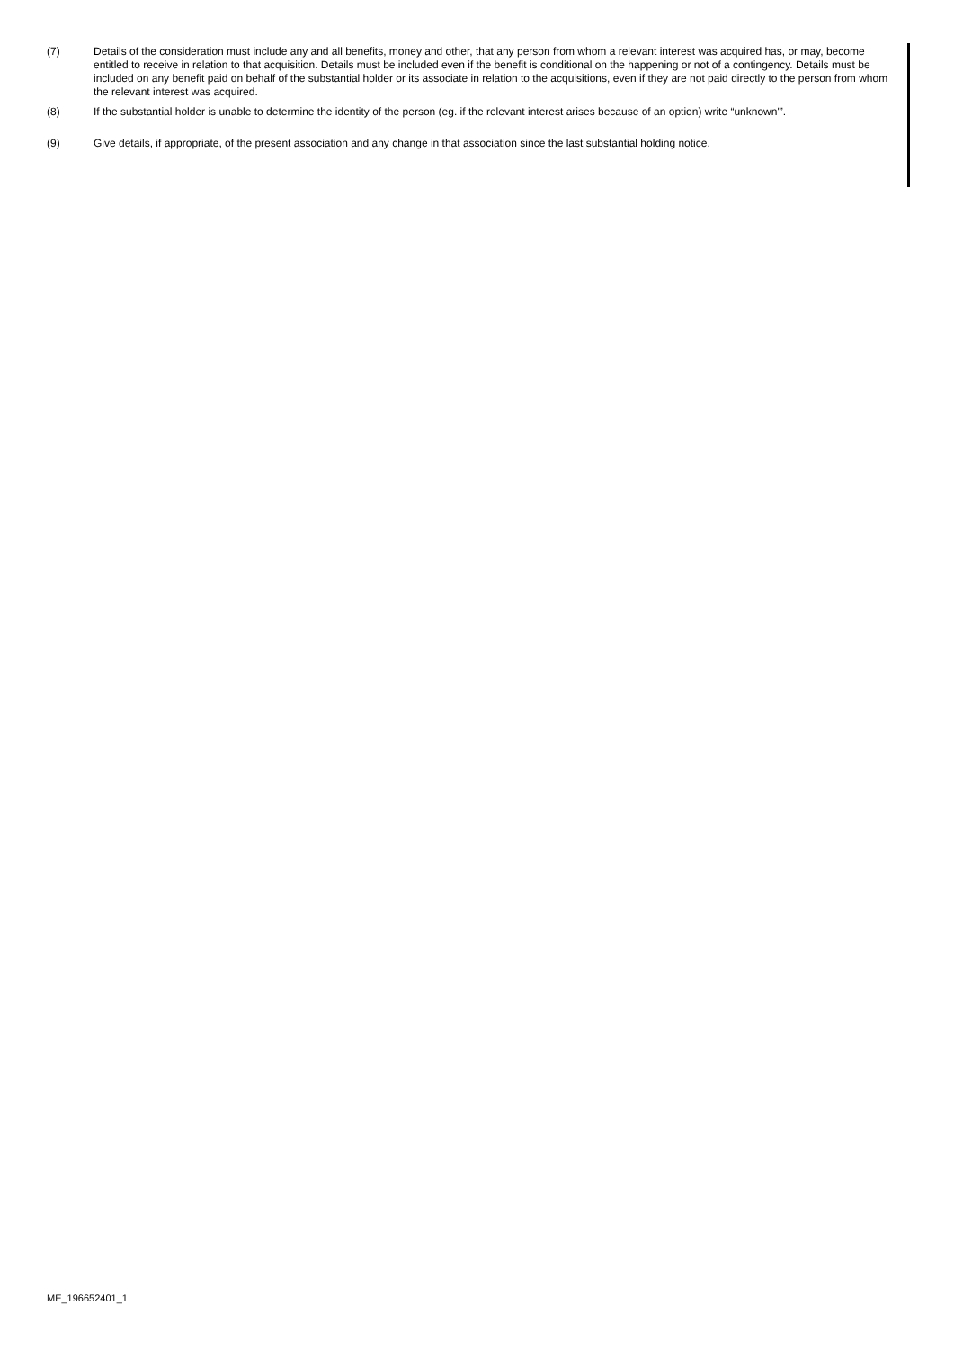(7) Details of the consideration must include any and all benefits, money and other, that any person from whom a relevant interest was acquired has, or may, become entitled to receive in relation to that acquisition. Details must be included even if the benefit is conditional on the happening or not of a contingency. Details must be included on any benefit paid on behalf of the substantial holder or its associate in relation to the acquisitions, even if they are not paid directly to the person from whom the relevant interest was acquired.
(8) If the substantial holder is unable to determine the identity of the person (eg. if the relevant interest arises because of an option) write “unknown'”.
(9) Give details, if appropriate, of the present association and any change in that association since the last substantial holding notice.
ME_196652401_1